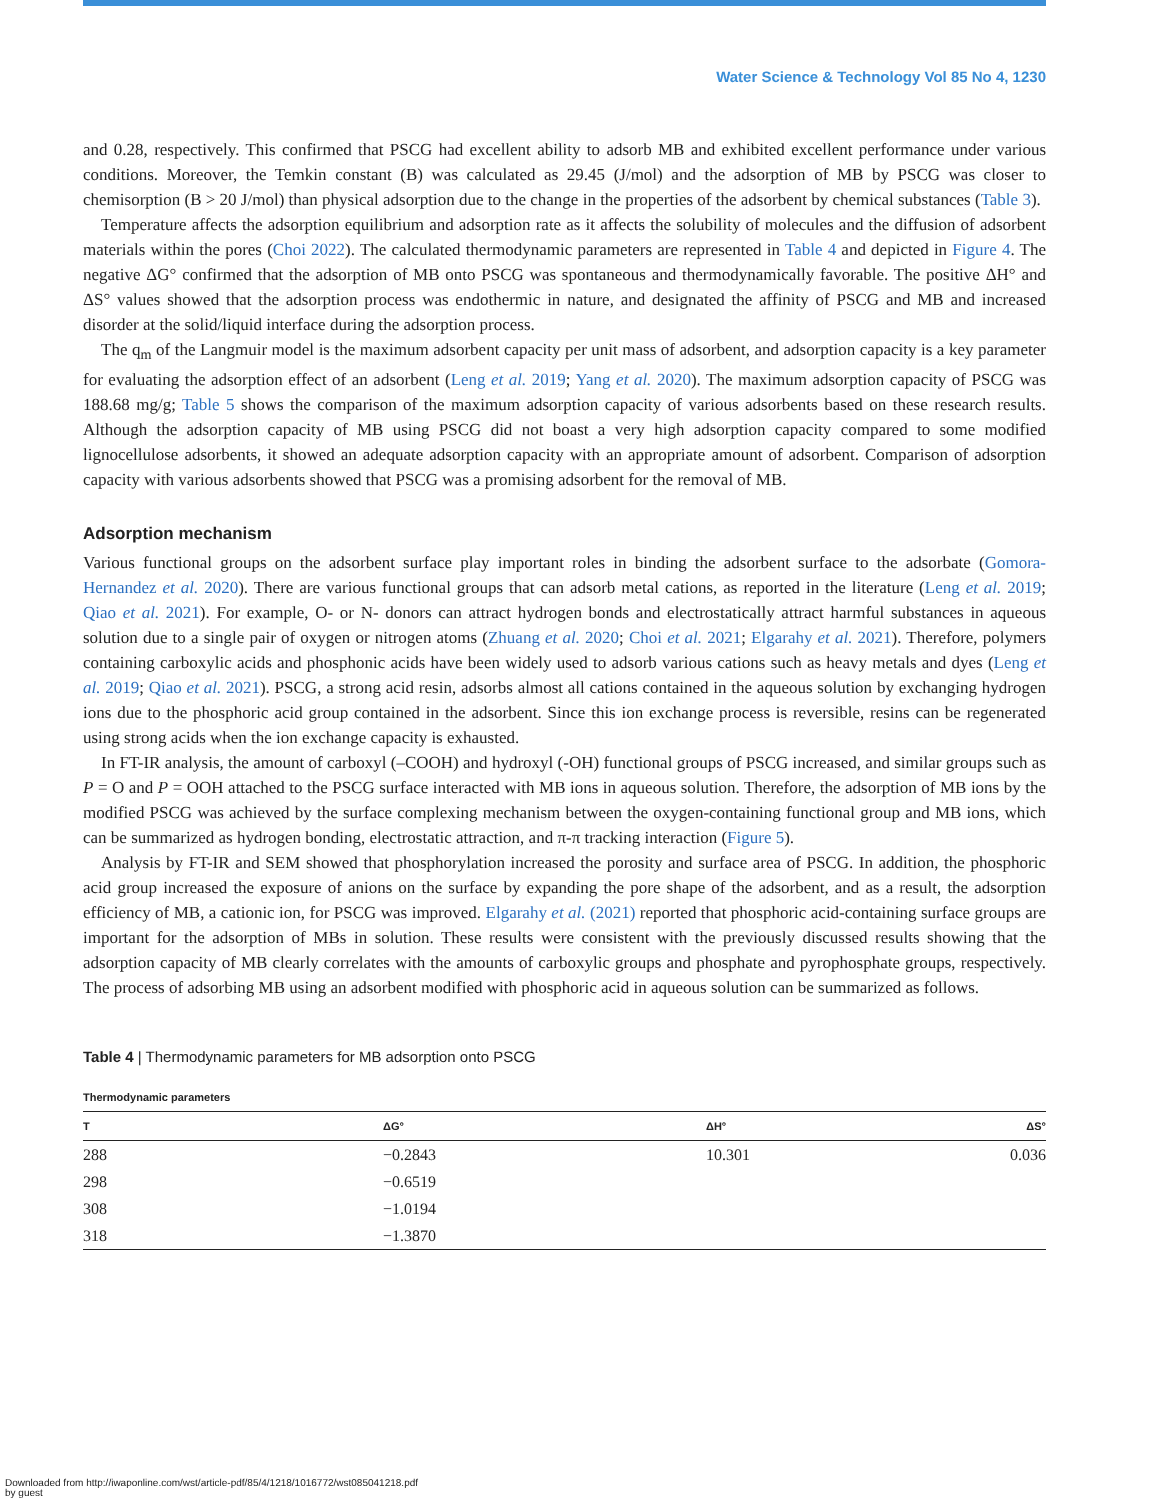Water Science & Technology Vol 85 No 4, 1230
and 0.28, respectively. This confirmed that PSCG had excellent ability to adsorb MB and exhibited excellent performance under various conditions. Moreover, the Temkin constant (B) was calculated as 29.45 (J/mol) and the adsorption of MB by PSCG was closer to chemisorption (B > 20 J/mol) than physical adsorption due to the change in the properties of the adsorbent by chemical substances (Table 3).
Temperature affects the adsorption equilibrium and adsorption rate as it affects the solubility of molecules and the diffusion of adsorbent materials within the pores (Choi 2022). The calculated thermodynamic parameters are represented in Table 4 and depicted in Figure 4. The negative ΔG° confirmed that the adsorption of MB onto PSCG was spontaneous and thermodynamically favorable. The positive ΔH° and ΔS° values showed that the adsorption process was endothermic in nature, and designated the affinity of PSCG and MB and increased disorder at the solid/liquid interface during the adsorption process.
The q<sub>m</sub> of the Langmuir model is the maximum adsorbent capacity per unit mass of adsorbent, and adsorption capacity is a key parameter for evaluating the adsorption effect of an adsorbent (Leng et al. 2019; Yang et al. 2020). The maximum adsorption capacity of PSCG was 188.68 mg/g; Table 5 shows the comparison of the maximum adsorption capacity of various adsorbents based on these research results. Although the adsorption capacity of MB using PSCG did not boast a very high adsorption capacity compared to some modified lignocellulose adsorbents, it showed an adequate adsorption capacity with an appropriate amount of adsorbent. Comparison of adsorption capacity with various adsorbents showed that PSCG was a promising adsorbent for the removal of MB.
Adsorption mechanism
Various functional groups on the adsorbent surface play important roles in binding the adsorbent surface to the adsorbate (Gomora-Hernandez et al. 2020). There are various functional groups that can adsorb metal cations, as reported in the literature (Leng et al. 2019; Qiao et al. 2021). For example, O- or N- donors can attract hydrogen bonds and electrostatically attract harmful substances in aqueous solution due to a single pair of oxygen or nitrogen atoms (Zhuang et al. 2020; Choi et al. 2021; Elgarahy et al. 2021). Therefore, polymers containing carboxylic acids and phosphonic acids have been widely used to adsorb various cations such as heavy metals and dyes (Leng et al. 2019; Qiao et al. 2021). PSCG, a strong acid resin, adsorbs almost all cations contained in the aqueous solution by exchanging hydrogen ions due to the phosphoric acid group contained in the adsorbent. Since this ion exchange process is reversible, resins can be regenerated using strong acids when the ion exchange capacity is exhausted.
In FT-IR analysis, the amount of carboxyl (–COOH) and hydroxyl (-OH) functional groups of PSCG increased, and similar groups such as P = O and P = OOH attached to the PSCG surface interacted with MB ions in aqueous solution. Therefore, the adsorption of MB ions by the modified PSCG was achieved by the surface complexing mechanism between the oxygen-containing functional group and MB ions, which can be summarized as hydrogen bonding, electrostatic attraction, and π-π tracking interaction (Figure 5).
Analysis by FT-IR and SEM showed that phosphorylation increased the porosity and surface area of PSCG. In addition, the phosphoric acid group increased the exposure of anions on the surface by expanding the pore shape of the adsorbent, and as a result, the adsorption efficiency of MB, a cationic ion, for PSCG was improved. Elgarahy et al. (2021) reported that phosphoric acid-containing surface groups are important for the adsorption of MBs in solution. These results were consistent with the previously discussed results showing that the adsorption capacity of MB clearly correlates with the amounts of carboxylic groups and phosphate and pyrophosphate groups, respectively. The process of adsorbing MB using an adsorbent modified with phosphoric acid in aqueous solution can be summarized as follows.
Table 4 | Thermodynamic parameters for MB adsorption onto PSCG
Thermodynamic parameters
| T | ΔG° | ΔH° | ΔS° |
| --- | --- | --- | --- |
| 288 | −0.2843 | 10.301 | 0.036 |
| 298 | −0.6519 | | |
| 308 | −1.0194 | | |
| 318 | −1.3870 | | |
Downloaded from http://iwaponline.com/wst/article-pdf/85/4/1218/1016772/wst085041218.pdf
by guest